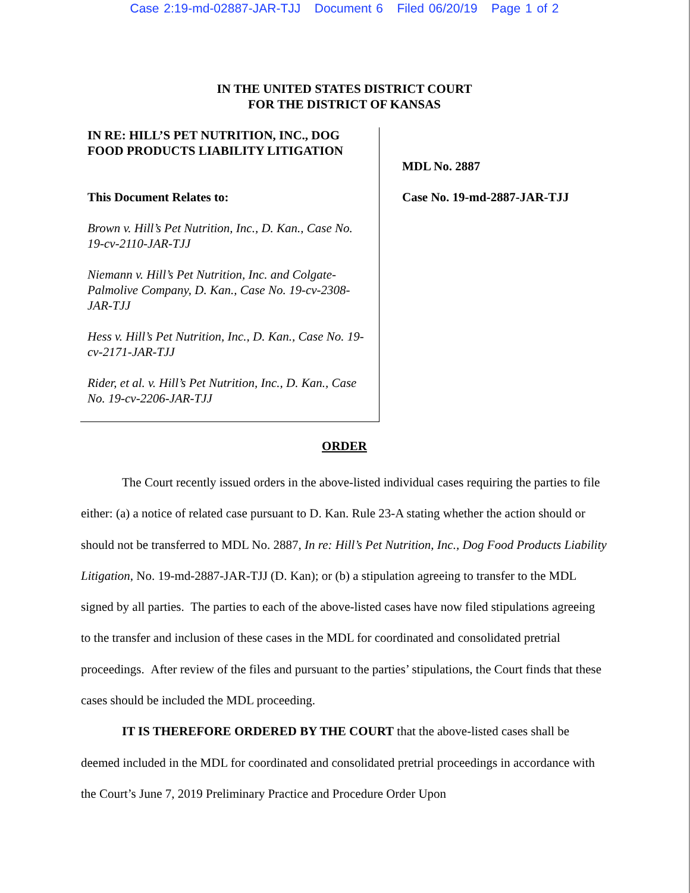Case 2:19-md-02887-JAR-TJJ Document 6 Filed 06/20/19 Page 1 of 2
IN THE UNITED STATES DISTRICT COURT
FOR THE DISTRICT OF KANSAS
IN RE: HILL’S PET NUTRITION, INC., DOG FOOD PRODUCTS LIABILITY LITIGATION
This Document Relates to:
Brown v. Hill’s Pet Nutrition, Inc., D. Kan., Case No. 19-cv-2110-JAR-TJJ
Niemann v. Hill’s Pet Nutrition, Inc. and Colgate-Palmolive Company, D. Kan., Case No. 19-cv-2308-JAR-TJJ
Hess v. Hill’s Pet Nutrition, Inc., D. Kan., Case No. 19-cv-2171-JAR-TJJ
Rider, et al. v. Hill’s Pet Nutrition, Inc., D. Kan., Case No. 19-cv-2206-JAR-TJJ
MDL No. 2887
Case No. 19-md-2887-JAR-TJJ
ORDER
The Court recently issued orders in the above-listed individual cases requiring the parties to file either: (a) a notice of related case pursuant to D. Kan. Rule 23-A stating whether the action should or should not be transferred to MDL No. 2887, In re: Hill’s Pet Nutrition, Inc., Dog Food Products Liability Litigation, No. 19-md-2887-JAR-TJJ (D. Kan); or (b) a stipulation agreeing to transfer to the MDL signed by all parties. The parties to each of the above-listed cases have now filed stipulations agreeing to the transfer and inclusion of these cases in the MDL for coordinated and consolidated pretrial proceedings. After review of the files and pursuant to the parties’ stipulations, the Court finds that these cases should be included the MDL proceeding.
IT IS THEREFORE ORDERED BY THE COURT that the above-listed cases shall be deemed included in the MDL for coordinated and consolidated pretrial proceedings in accordance with the Court’s June 7, 2019 Preliminary Practice and Procedure Order Upon